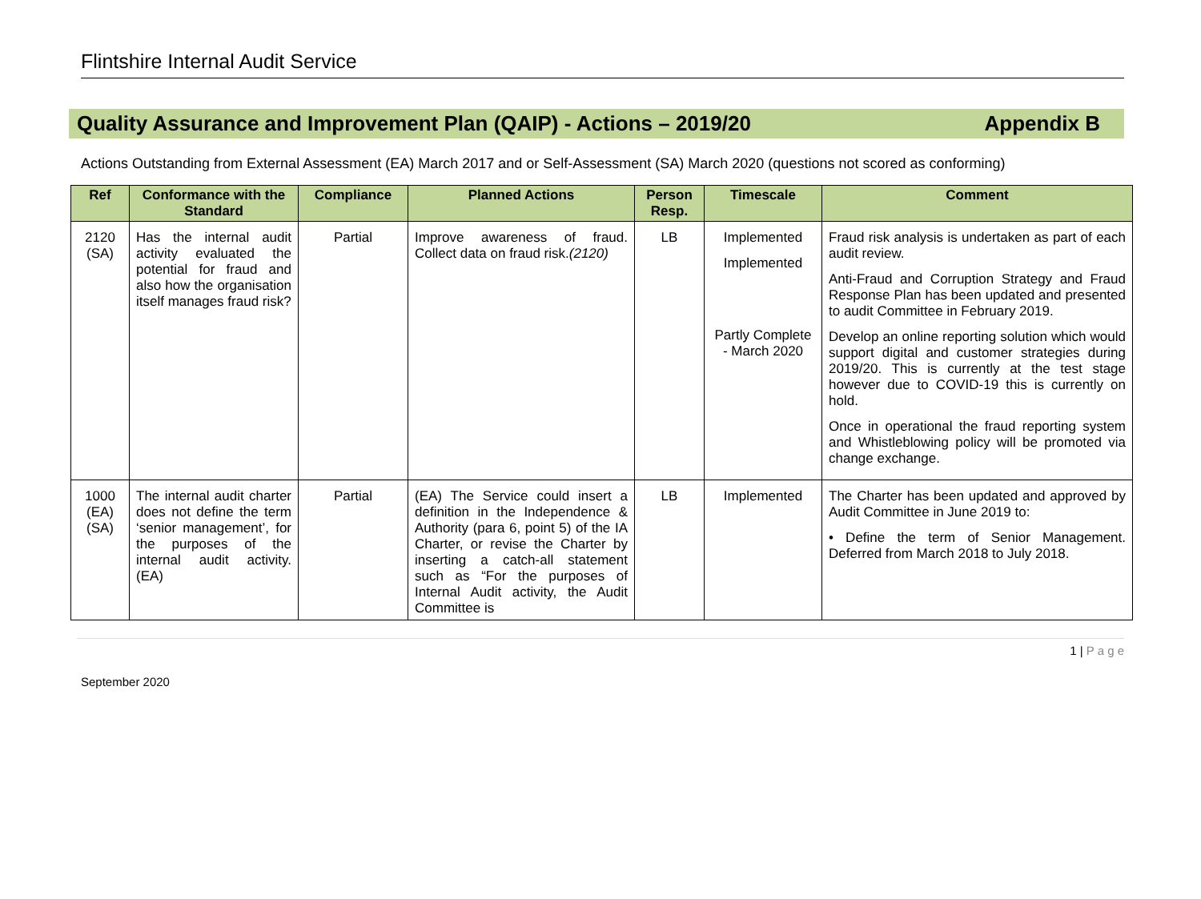Flintshire Internal Audit Service
Quality Assurance and Improvement Plan (QAIP) - Actions – 2019/20 Appendix B
Actions Outstanding from External Assessment (EA) March 2017 and or Self-Assessment (SA) March 2020 (questions not scored as conforming)
| Ref | Conformance with the Standard | Compliance | Planned Actions | Person Resp. | Timescale | Comment |
| --- | --- | --- | --- | --- | --- | --- |
| 2120 (SA) | Has the internal audit activity evaluated the potential for fraud and also how the organisation itself manages fraud risk? | Partial | Improve awareness of fraud. Collect data on fraud risk. (2120) | LB | Implemented Implemented Partly Complete - March 2020 | Fraud risk analysis is undertaken as part of each audit review. Anti-Fraud and Corruption Strategy and Fraud Response Plan has been updated and presented to audit Committee in February 2019. Develop an online reporting solution which would support digital and customer strategies during 2019/20. This is currently at the test stage however due to COVID-19 this is currently on hold. Once in operational the fraud reporting system and Whistleblowing policy will be promoted via change exchange. |
| 1000 (EA) (SA) | The internal audit charter does not define the term ‘senior management’, for the purposes of the internal audit activity. (EA) | Partial | (EA) The Service could insert a definition in the Independence & Authority (para 6, point 5) of the IA Charter, or revise the Charter by inserting a catch-all statement such as “For the purposes of Internal Audit activity, the Audit Committee is | LB | Implemented | The Charter has been updated and approved by Audit Committee in June 2019 to: • Define the term of Senior Management. Deferred from March 2018 to July 2018. |
1 | P a g e
September 2020